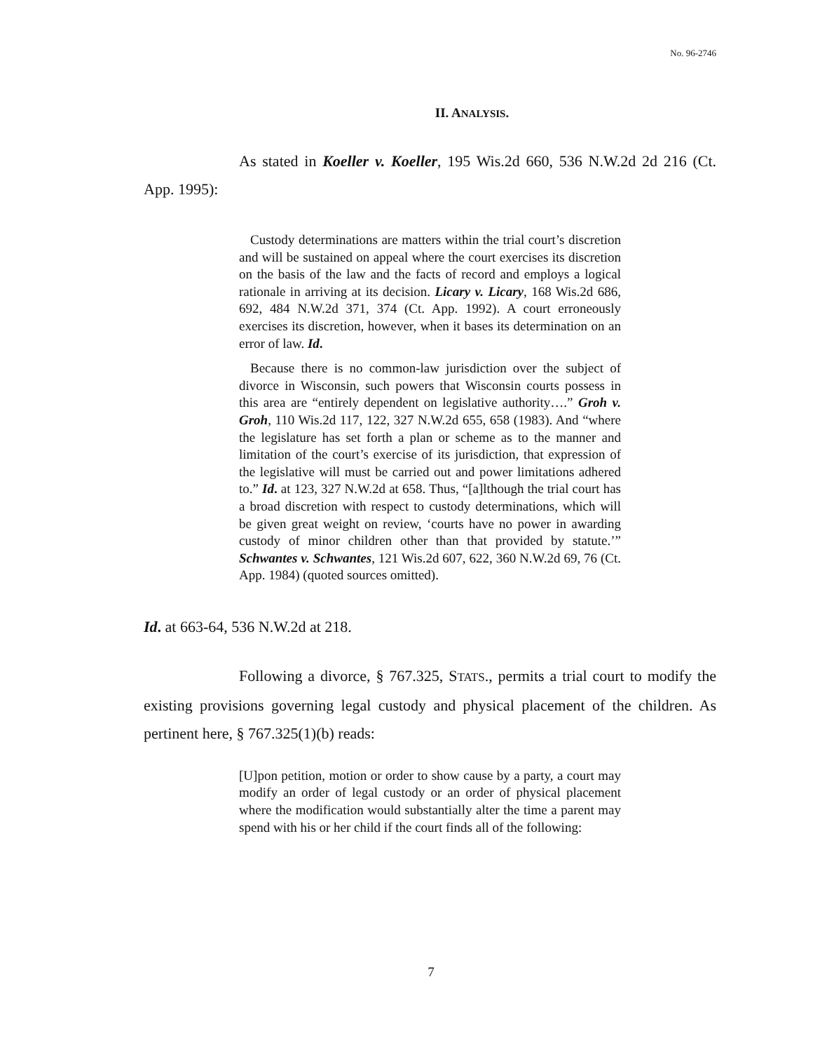No. 96-2746
II. ANALYSIS.
As stated in Koeller v. Koeller, 195 Wis.2d 660, 536 N.W.2d 2d 216 (Ct. App. 1995):
Custody determinations are matters within the trial court’s discretion and will be sustained on appeal where the court exercises its discretion on the basis of the law and the facts of record and employs a logical rationale in arriving at its decision. Licary v. Licary, 168 Wis.2d 686, 692, 484 N.W.2d 371, 374 (Ct. App. 1992). A court erroneously exercises its discretion, however, when it bases its determination on an error of law. Id.
Because there is no common-law jurisdiction over the subject of divorce in Wisconsin, such powers that Wisconsin courts possess in this area are “entirely dependent on legislative authority….” Groh v. Groh, 110 Wis.2d 117, 122, 327 N.W.2d 655, 658 (1983). And “where the legislature has set forth a plan or scheme as to the manner and limitation of the court’s exercise of its jurisdiction, that expression of the legislative will must be carried out and power limitations adhered to.” Id. at 123, 327 N.W.2d at 658. Thus, “[a]lthough the trial court has a broad discretion with respect to custody determinations, which will be given great weight on review, ‘courts have no power in awarding custody of minor children other than that provided by statute.’” Schwantes v. Schwantes, 121 Wis.2d 607, 622, 360 N.W.2d 69, 76 (Ct. App. 1984) (quoted sources omitted).
Id. at 663-64, 536 N.W.2d at 218.
Following a divorce, § 767.325, STATS., permits a trial court to modify the existing provisions governing legal custody and physical placement of the children. As pertinent here, § 767.325(1)(b) reads:
[U]pon petition, motion or order to show cause by a party, a court may modify an order of legal custody or an order of physical placement where the modification would substantially alter the time a parent may spend with his or her child if the court finds all of the following:
7